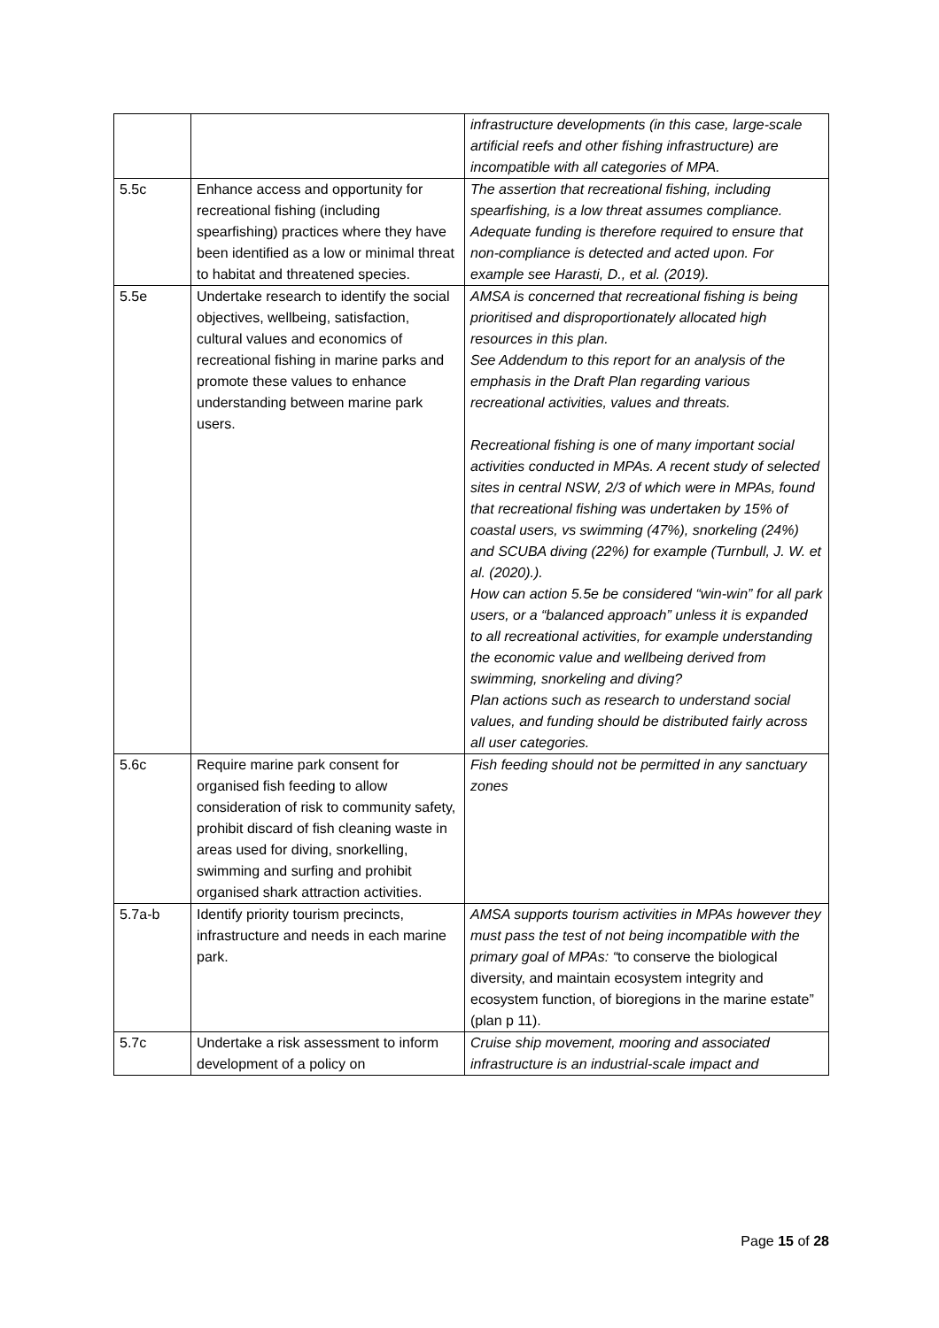| | | infrastructure developments (in this case, large-scale artificial reefs and other fishing infrastructure) are incompatible with all categories of MPA. |
| 5.5c | Enhance access and opportunity for recreational fishing (including spearfishing) practices where they have been identified as a low or minimal threat to habitat and threatened species. | The assertion that recreational fishing, including spearfishing, is a low threat assumes compliance. Adequate funding is therefore required to ensure that non-compliance is detected and acted upon. For example see Harasti, D., et al. (2019). |
| 5.5e | Undertake research to identify the social objectives, wellbeing, satisfaction, cultural values and economics of recreational fishing in marine parks and promote these values to enhance understanding between marine park users. | AMSA is concerned that recreational fishing is being prioritised and disproportionately allocated high resources in this plan. See Addendum to this report for an analysis of the emphasis in the Draft Plan regarding various recreational activities, values and threats. Recreational fishing is one of many important social activities conducted in MPAs. A recent study of selected sites in central NSW, 2/3 of which were in MPAs, found that recreational fishing was undertaken by 15% of coastal users, vs swimming (47%), snorkeling (24%) and SCUBA diving (22%) for example (Turnbull, J. W. et al. (2020).). How can action 5.5e be considered “win-win” for all park users, or a “balanced approach” unless it is expanded to all recreational activities, for example understanding the economic value and wellbeing derived from swimming, snorkeling and diving? Plan actions such as research to understand social values, and funding should be distributed fairly across all user categories. |
| 5.6c | Require marine park consent for organised fish feeding to allow consideration of risk to community safety, prohibit discard of fish cleaning waste in areas used for diving, snorkelling, swimming and surfing and prohibit organised shark attraction activities. | Fish feeding should not be permitted in any sanctuary zones |
| 5.7a-b | Identify priority tourism precincts, infrastructure and needs in each marine park. | AMSA supports tourism activities in MPAs however they must pass the test of not being incompatible with the primary goal of MPAs: “ to conserve the biological diversity, and maintain ecosystem integrity and ecosystem function, of bioregions in the marine estate” (plan p 11). |
| 5.7c | Undertake a risk assessment to inform development of a policy on | Cruise ship movement, mooring and associated infrastructure is an industrial-scale impact and |
Page 15 of 28